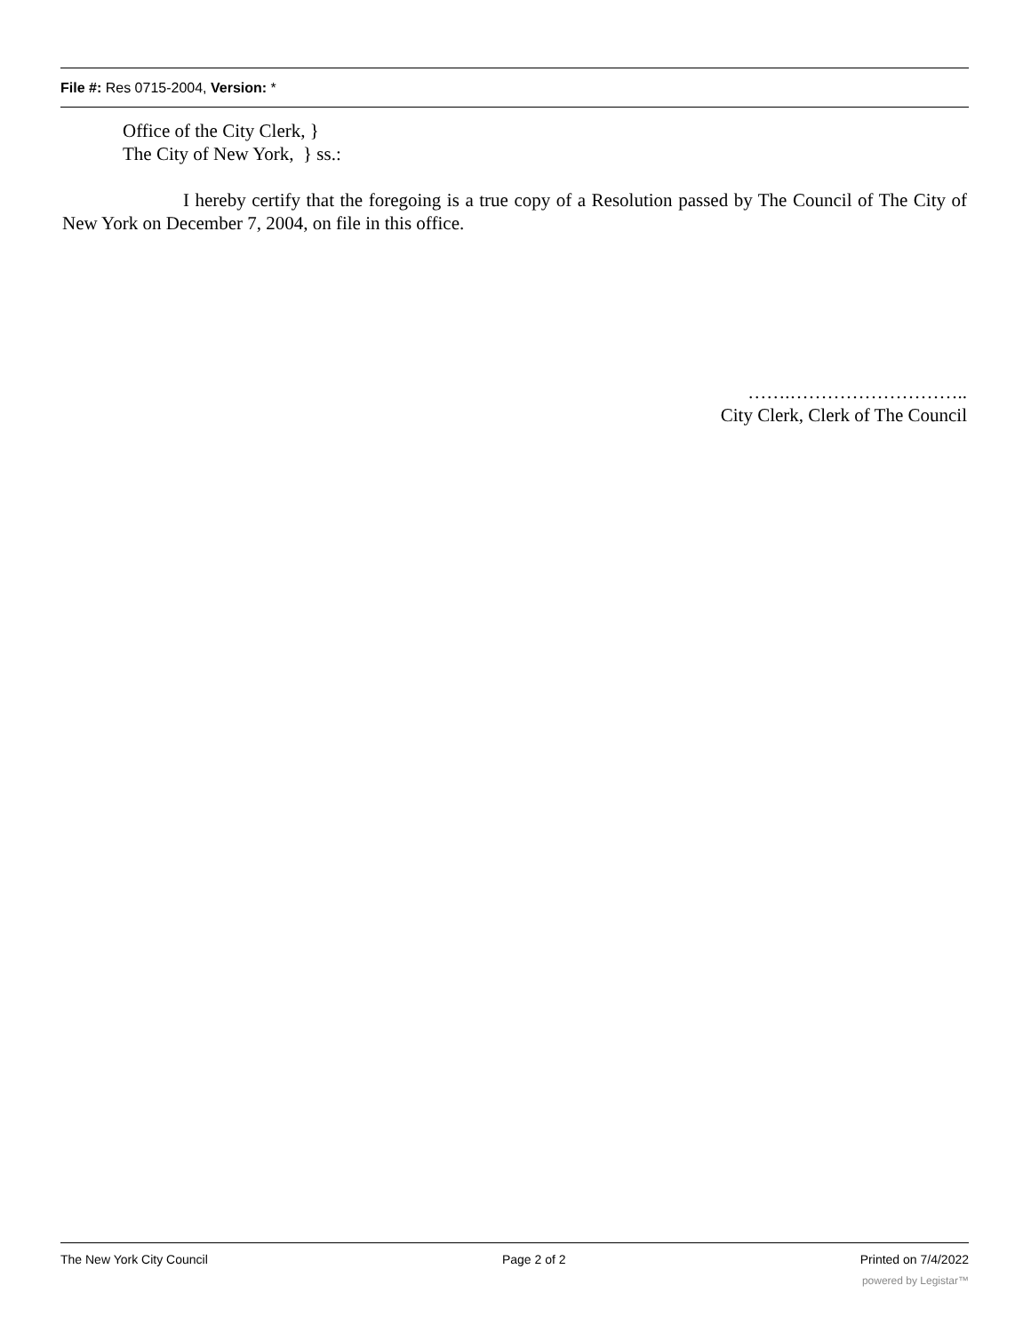File #: Res 0715-2004, Version: *
Office of the City Clerk, }
The City of New York, } ss.:
I hereby certify that the foregoing is a true copy of a Resolution passed by The Council of The City of New York on December 7, 2004, on file in this office.
…….………………………..
City Clerk, Clerk of The Council
The New York City Council Page 2 of 2 Printed on 7/4/2022
powered by Legistar™